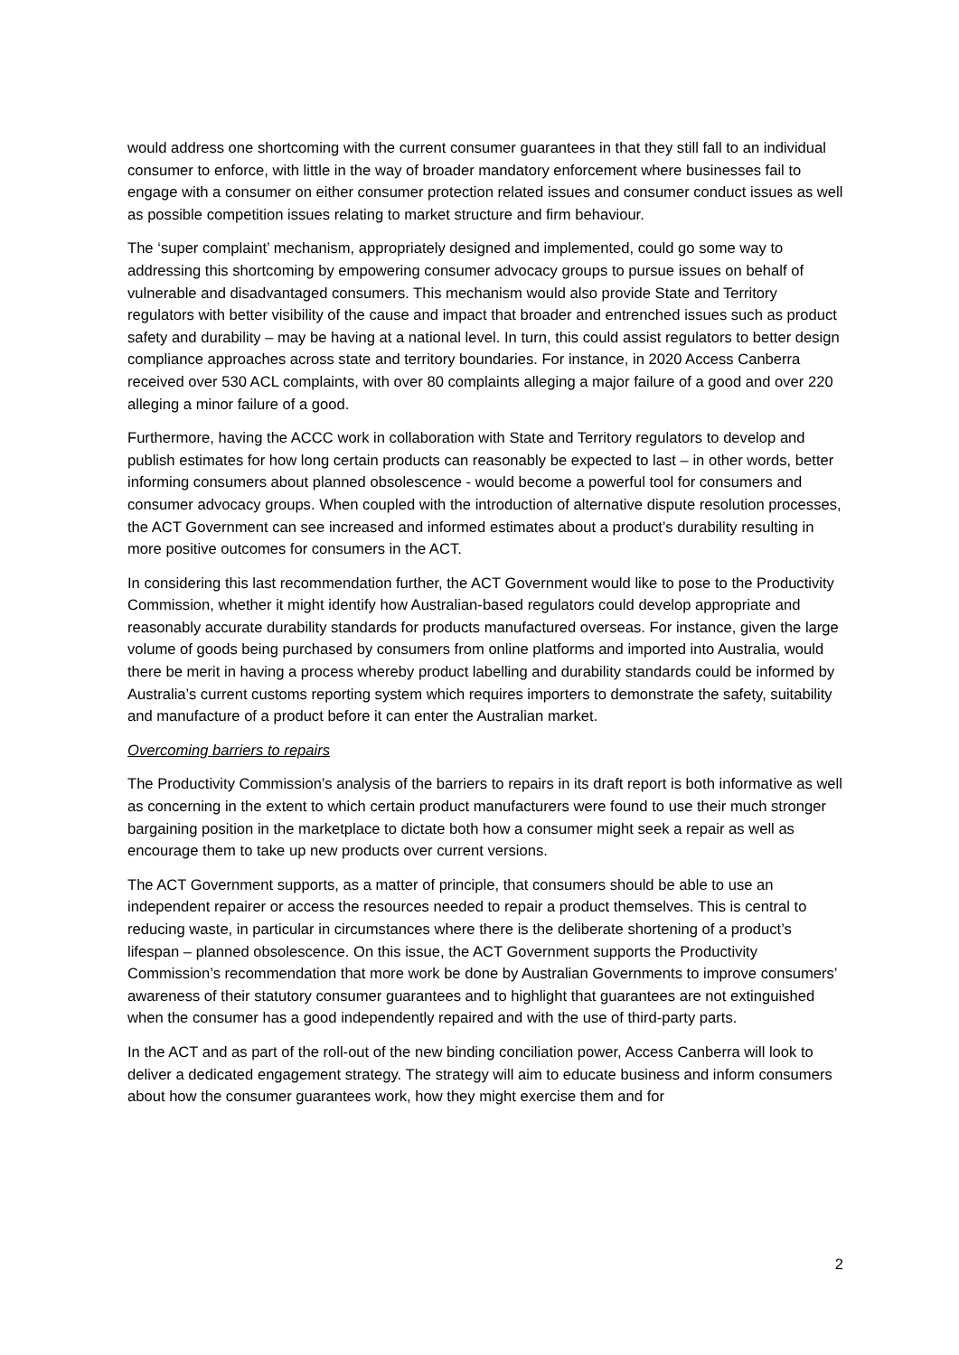would address one shortcoming with the current consumer guarantees in that they still fall to an individual consumer to enforce, with little in the way of broader mandatory enforcement where businesses fail to engage with a consumer on either consumer protection related issues and consumer conduct issues as well as possible competition issues relating to market structure and firm behaviour.
The ‘super complaint’ mechanism, appropriately designed and implemented, could go some way to addressing this shortcoming by empowering consumer advocacy groups to pursue issues on behalf of vulnerable and disadvantaged consumers. This mechanism would also provide State and Territory regulators with better visibility of the cause and impact that broader and entrenched issues such as product safety and durability – may be having at a national level. In turn, this could assist regulators to better design compliance approaches across state and territory boundaries. For instance, in 2020 Access Canberra received over 530 ACL complaints, with over 80 complaints alleging a major failure of a good and over 220 alleging a minor failure of a good.
Furthermore, having the ACCC work in collaboration with State and Territory regulators to develop and publish estimates for how long certain products can reasonably be expected to last – in other words, better informing consumers about planned obsolescence - would become a powerful tool for consumers and consumer advocacy groups. When coupled with the introduction of alternative dispute resolution processes, the ACT Government can see increased and informed estimates about a product’s durability resulting in more positive outcomes for consumers in the ACT.
In considering this last recommendation further, the ACT Government would like to pose to the Productivity Commission, whether it might identify how Australian-based regulators could develop appropriate and reasonably accurate durability standards for products manufactured overseas. For instance, given the large volume of goods being purchased by consumers from online platforms and imported into Australia, would there be merit in having a process whereby product labelling and durability standards could be informed by Australia’s current customs reporting system which requires importers to demonstrate the safety, suitability and manufacture of a product before it can enter the Australian market.
Overcoming barriers to repairs
The Productivity Commission’s analysis of the barriers to repairs in its draft report is both informative as well as concerning in the extent to which certain product manufacturers were found to use their much stronger bargaining position in the marketplace to dictate both how a consumer might seek a repair as well as encourage them to take up new products over current versions.
The ACT Government supports, as a matter of principle, that consumers should be able to use an independent repairer or access the resources needed to repair a product themselves. This is central to reducing waste, in particular in circumstances where there is the deliberate shortening of a product’s lifespan – planned obsolescence. On this issue, the ACT Government supports the Productivity Commission’s recommendation that more work be done by Australian Governments to improve consumers’ awareness of their statutory consumer guarantees and to highlight that guarantees are not extinguished when the consumer has a good independently repaired and with the use of third-party parts.
In the ACT and as part of the roll-out of the new binding conciliation power, Access Canberra will look to deliver a dedicated engagement strategy. The strategy will aim to educate business and inform consumers about how the consumer guarantees work, how they might exercise them and for
2